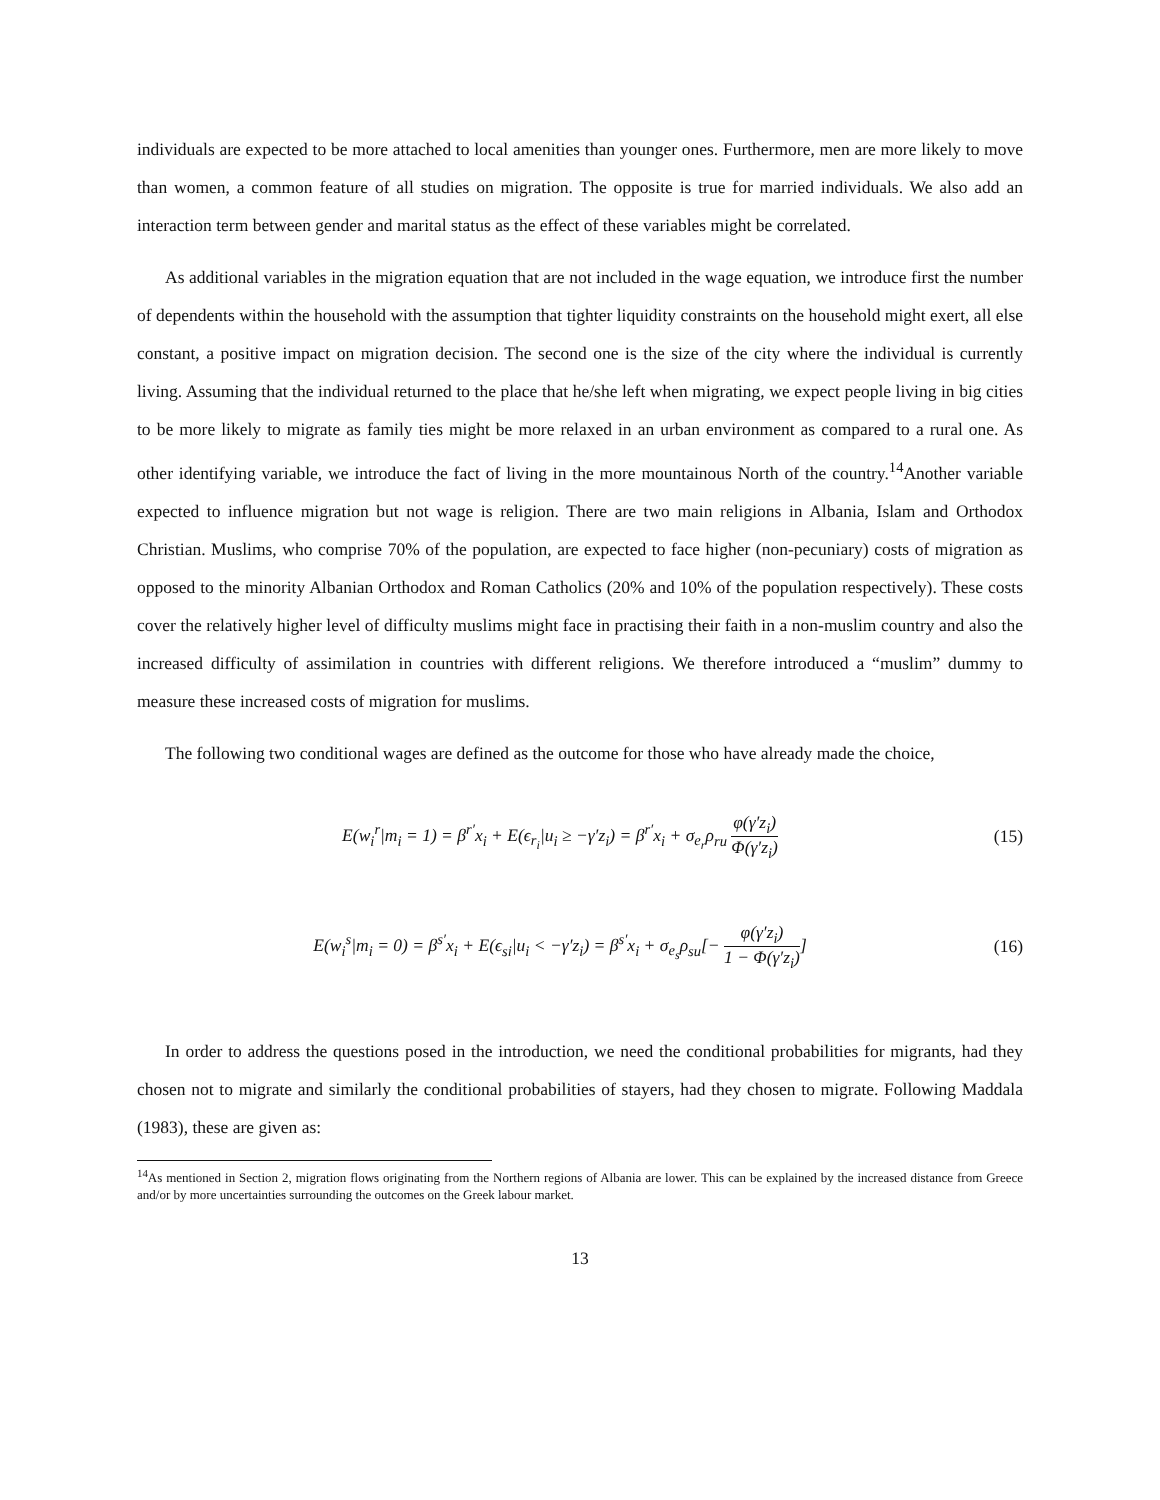individuals are expected to be more attached to local amenities than younger ones. Furthermore, men are more likely to move than women, a common feature of all studies on migration. The opposite is true for married individuals. We also add an interaction term between gender and marital status as the effect of these variables might be correlated.
As additional variables in the migration equation that are not included in the wage equation, we introduce first the number of dependents within the household with the assumption that tighter liquidity constraints on the household might exert, all else constant, a positive impact on migration decision. The second one is the size of the city where the individual is currently living. Assuming that the individual returned to the place that he/she left when migrating, we expect people living in big cities to be more likely to migrate as family ties might be more relaxed in an urban environment as compared to a rural one. As other identifying variable, we introduce the fact of living in the more mountainous North of the country.<sup>14</sup>Another variable expected to influence migration but not wage is religion. There are two main religions in Albania, Islam and Orthodox Christian. Muslims, who comprise 70% of the population, are expected to face higher (non-pecuniary) costs of migration as opposed to the minority Albanian Orthodox and Roman Catholics (20% and 10% of the population respectively). These costs cover the relatively higher level of difficulty muslims might face in practising their faith in a non-muslim country and also the increased difficulty of assimilation in countries with different religions. We therefore introduced a “muslim” dummy to measure these increased costs of migration for muslims.
The following two conditional wages are defined as the outcome for those who have already made the choice,
E(w<sub>i</sub><sup>r</sup>|m<sub>i</sub> = 1) = β<sup>r′</sup>x<sub>i</sub> + E(ϵ<sub>r<sub>i</sub></sub>|u<sub>i</sub> ≥ −γ′z<sub>i</sub>) = β<sup>r′</sup>x<sub>i</sub> + σ<sub>e<sub>r</sub></sub>ρ<sub>ru</sub> φ(γ′z<sub>i</sub>) Φ(γ′z<sub>i</sub>)
(15)
E(w<sub>i</sub><sup>s</sup>|m<sub>i</sub> = 0) = β<sup>s′</sup>x<sub>i</sub> + E(ϵ<sub>si</sub>|u<sub>i</sub> < −γ′z<sub>i</sub>) = β<sup>s′</sup>x<sub>i</sub> + σ<sub>e<sub>s</sub></sub>ρ<sub>su</sub>[− φ(γ′z<sub>i</sub>) 1 − Φ(γ′z<sub>i</sub>)]
(16)
In order to address the questions posed in the introduction, we need the conditional probabilities for migrants, had they chosen not to migrate and similarly the conditional probabilities of stayers, had they chosen to migrate. Following Maddala (1983), these are given as:
<sup>14</sup> As mentioned in Section 2, migration flows originating from the Northern regions of Albania are lower. This can be explained by the increased distance from Greece and/or by more uncertainties surrounding the outcomes on the Greek labour market.
13